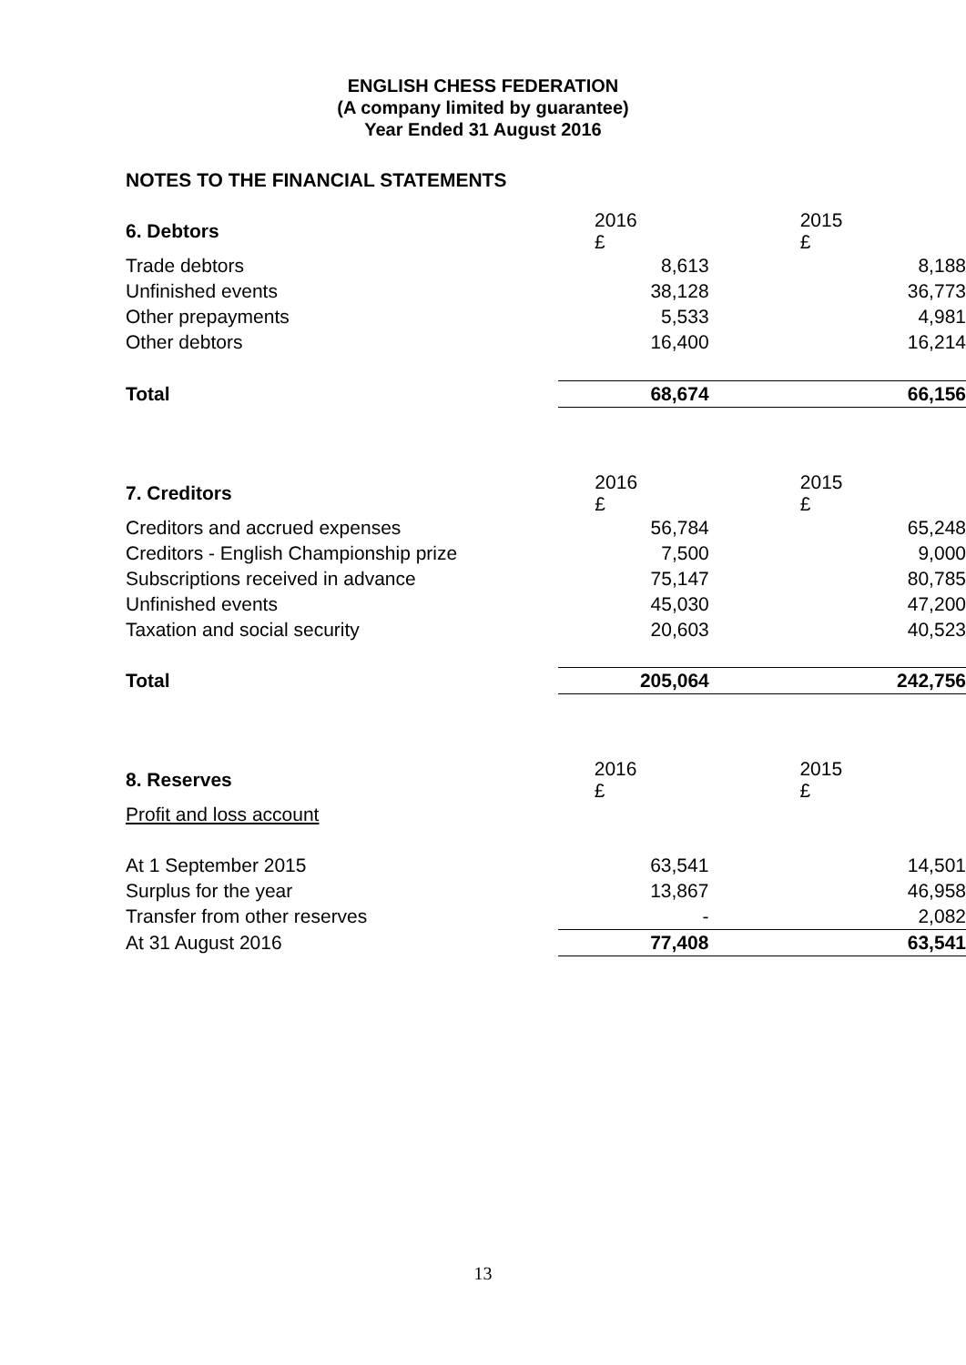ENGLISH CHESS FEDERATION
(A company limited by guarantee)
Year Ended 31 August 2016
NOTES TO THE FINANCIAL STATEMENTS
| 6. Debtors | 2016 £ | 2015 £ |
| Trade debtors | 8,613 | 8,188 |
| Unfinished events | 38,128 | 36,773 |
| Other prepayments | 5,533 | 4,981 |
| Other debtors | 16,400 | 16,214 |
| Total | 68,674 | 66,156 |
| 7. Creditors | 2016 £ | 2015 £ |
| Creditors and accrued expenses | 56,784 | 65,248 |
| Creditors - English Championship prize | 7,500 | 9,000 |
| Subscriptions received in advance | 75,147 | 80,785 |
| Unfinished events | 45,030 | 47,200 |
| Taxation and social security | 20,603 | 40,523 |
| Total | 205,064 | 242,756 |
| 8. Reserves | 2016 £ | 2015 £ |
| Profit and loss account | | |
| At 1 September 2015 | 63,541 | 14,501 |
| Surplus for the year | 13,867 | 46,958 |
| Transfer from other reserves | - | 2,082 |
| At 31 August 2016 | 77,408 | 63,541 |
13